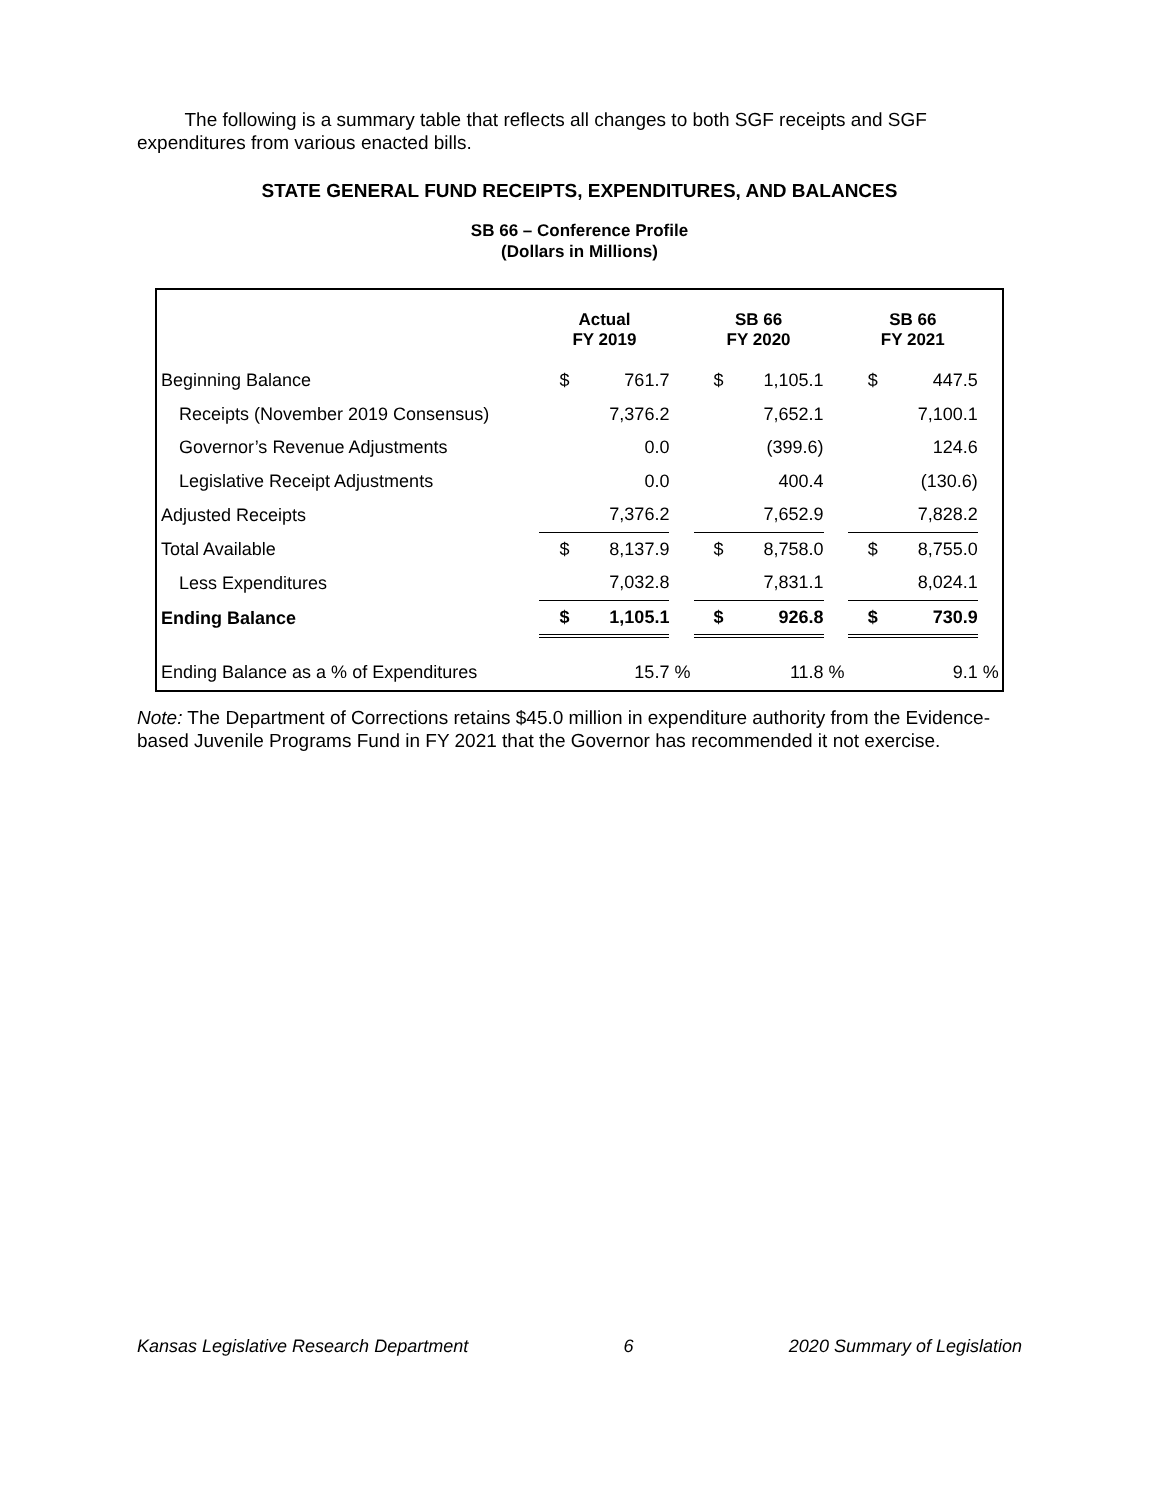The following is a summary table that reflects all changes to both SGF receipts and SGF expenditures from various enacted bills.
STATE GENERAL FUND RECEIPTS, EXPENDITURES, AND BALANCES
SB 66 – Conference Profile
(Dollars in Millions)
| | Actual FY 2019 | | | SB 66 FY 2020 | | | SB 66 FY 2021 | | |
| --- | --- | --- | --- | --- | --- | --- | --- | --- | --- |
| Beginning Balance | $ | 761.7 | | $ | 1,105.1 | | $ | 447.5 | |
| Receipts (November 2019 Consensus) | | 7,376.2 | | | 7,652.1 | | | 7,100.1 | |
| Governor’s Revenue Adjustments | | 0.0 | | | (399.6) | | | 124.6 | |
| Legislative Receipt Adjustments | | 0.0 | | | 400.4 | | | (130.6) | |
| Adjusted Receipts | | 7,376.2 | | | 7,652.9 | | | 7,828.2 | |
| Total Available | $ | 8,137.9 | | $ | 8,758.0 | | $ | 8,755.0 | |
| Less Expenditures | | 7,032.8 | | | 7,831.1 | | | 8,024.1 | |
| Ending Balance | $ | 1,105.1 | | $ | 926.8 | | $ | 730.9 | |
| Ending Balance as a % of Expenditures | | 15.7 | % | | 11.8 | % | | 9.1 | % |
Note: The Department of Corrections retains $45.0 million in expenditure authority from the Evidence-based Juvenile Programs Fund in FY 2021 that the Governor has recommended it not exercise.
Kansas Legislative Research Department 6 2020 Summary of Legislation